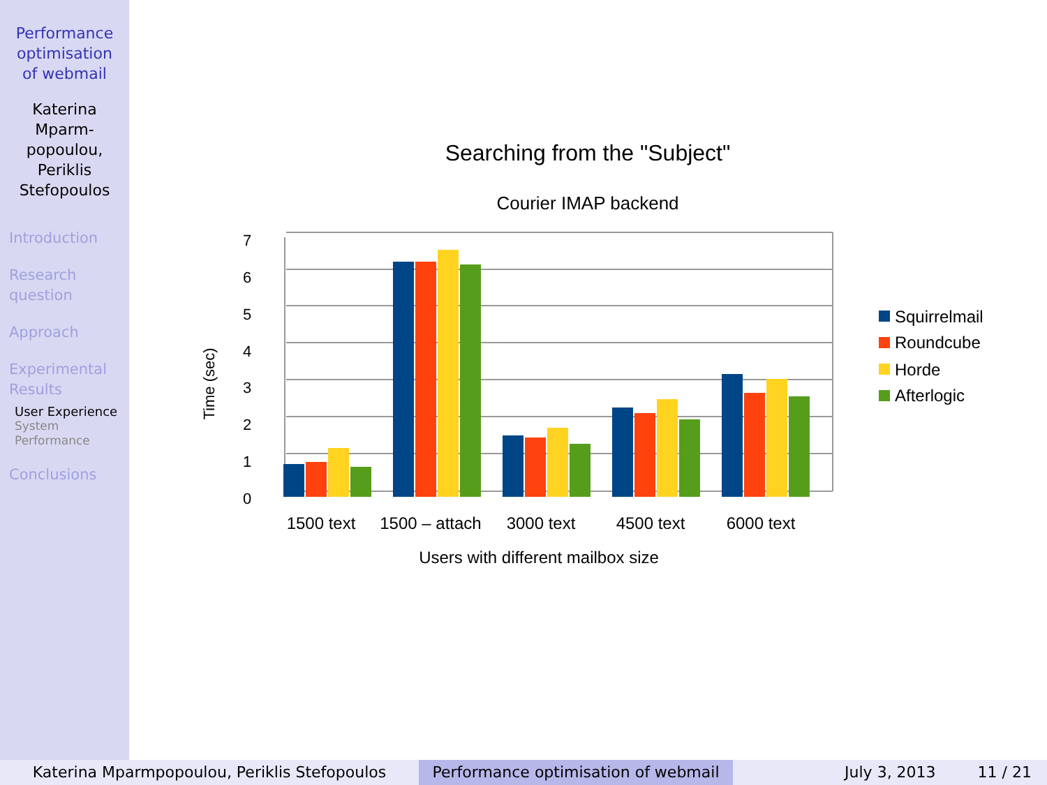Performance
optimisation
of webmail
Katerina
Mparm-
popoulou,
Periklis
Stefopoulos
Introduction
Research
question
Approach
Experimental
Results
User Experience
System
Performance
Conclusions
Searching from the "Subject"
Courier IMAP backend
7
6
5
4
3
2
1
0
Time (sec)
1500 text
1500 – attach
3000 text
4500 text
6000 text
Users with different mailbox size
Squirrelmail
Roundcube
Horde
Afterlogic
Katerina Mparmpopoulou, Periklis Stefopoulos Performance optimisation of webmail
July 3, 2013 11 / 21